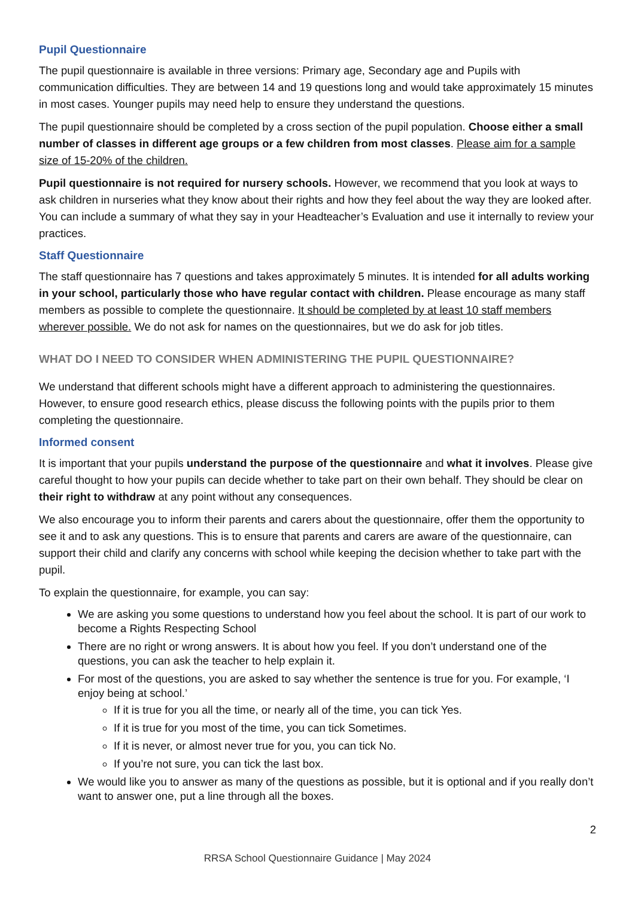Pupil Questionnaire
The pupil questionnaire is available in three versions: Primary age, Secondary age and Pupils with communication difficulties. They are between 14 and 19 questions long and would take approximately 15 minutes in most cases. Younger pupils may need help to ensure they understand the questions.
The pupil questionnaire should be completed by a cross section of the pupil population. Choose either a small number of classes in different age groups or a few children from most classes. Please aim for a sample size of 15-20% of the children.
Pupil questionnaire is not required for nursery schools. However, we recommend that you look at ways to ask children in nurseries what they know about their rights and how they feel about the way they are looked after. You can include a summary of what they say in your Headteacher’s Evaluation and use it internally to review your practices.
Staff Questionnaire
The staff questionnaire has 7 questions and takes approximately 5 minutes. It is intended for all adults working in your school, particularly those who have regular contact with children. Please encourage as many staff members as possible to complete the questionnaire. It should be completed by at least 10 staff members wherever possible. We do not ask for names on the questionnaires, but we do ask for job titles.
WHAT DO I NEED TO CONSIDER WHEN ADMINISTERING THE PUPIL QUESTIONNAIRE?
We understand that different schools might have a different approach to administering the questionnaires. However, to ensure good research ethics, please discuss the following points with the pupils prior to them completing the questionnaire.
Informed consent
It is important that your pupils understand the purpose of the questionnaire and what it involves. Please give careful thought to how your pupils can decide whether to take part on their own behalf. They should be clear on their right to withdraw at any point without any consequences.
We also encourage you to inform their parents and carers about the questionnaire, offer them the opportunity to see it and to ask any questions. This is to ensure that parents and carers are aware of the questionnaire, can support their child and clarify any concerns with school while keeping the decision whether to take part with the pupil.
To explain the questionnaire, for example, you can say:
We are asking you some questions to understand how you feel about the school. It is part of our work to become a Rights Respecting School
There are no right or wrong answers. It is about how you feel. If you don’t understand one of the questions, you can ask the teacher to help explain it.
For most of the questions, you are asked to say whether the sentence is true for you. For example, ‘I enjoy being at school.’
If it is true for you all the time, or nearly all of the time, you can tick Yes.
If it is true for you most of the time, you can tick Sometimes.
If it is never, or almost never true for you, you can tick No.
If you’re not sure, you can tick the last box.
We would like you to answer as many of the questions as possible, but it is optional and if you really don’t want to answer one, put a line through all the boxes.
2
RRSA School Questionnaire Guidance | May 2024